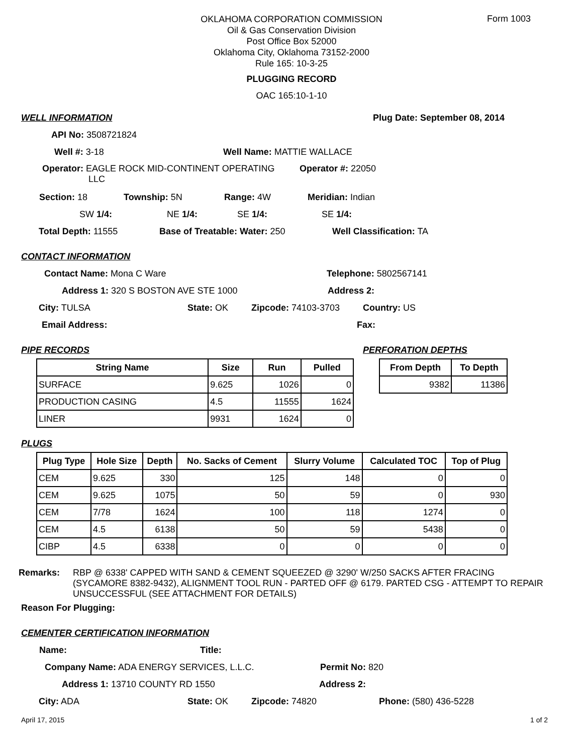Form 1003
OKLAHOMA CORPORATION COMMISSION
Oil & Gas Conservation Division
Post Office Box 52000
Oklahoma City, Oklahoma 73152-2000
Rule 165: 10-3-25
PLUGGING RECORD
OAC 165:10-1-10
WELL INFORMATION Plug Date: September 08, 2014
API No: 3508721824
Well #: 3-18 Well Name: MATTIE WALLACE
Operator: EAGLE ROCK MID-CONTINENT OPERATING
LLC
Operator #: 22050
Section: 18 Township: 5N Range: 4W Meridian: Indian
SW 1/4: NE 1/4: SE 1/4: SE 1/4:
Total Depth: 11555 Base of Treatable: Water: 250 Well Classification: TA
CONTACT INFORMATION
Contact Name: Mona C Ware Telephone: 5802567141
Address 1: 320 S BOSTON AVE STE 1000 Address 2:
City: TULSA State: OK Zipcode: 74103-3703 Country: US
Email Address: Fax:
PIPE RECORDS PERFORATION DEPTHS
| String Name | Size | Run | Pulled |
| --- | --- | --- | --- |
| SURFACE | 9.625 | 1026 | 0 |
| PRODUCTION CASING | 4.5 | 11555 | 1624 |
| LINER | 9931 | 1624 | 0 |
| From Depth | To Depth |
| --- | --- |
| 9382 | 11386 |
PLUGS
| Plug Type | Hole Size | Depth | No. Sacks of Cement | Slurry Volume | Calculated TOC | Top of Plug |
| --- | --- | --- | --- | --- | --- | --- |
| CEM | 9.625 | 330 | 125 | 148 | 0 | 0 |
| CEM | 9.625 | 1075 | 50 | 59 | 0 | 930 |
| CEM | 7/78 | 1624 | 100 | 118 | 1274 | 0 |
| CEM | 4.5 | 6138 | 50 | 59 | 5438 | 0 |
| CIBP | 4.5 | 6338 | 0 | 0 | 0 | 0 |
Remarks: RBP @ 6338' CAPPED WITH SAND & CEMENT SQUEEZED @ 3290' W/250 SACKS AFTER FRACING (SYCAMORE 8382-9432), ALIGNMENT TOOL RUN - PARTED OFF @ 6179. PARTED CSG - ATTEMPT TO REPAIR UNSUCCESSFUL (SEE ATTACHMENT FOR DETAILS)
Reason For Plugging:
CEMENTER CERTIFICATION INFORMATION
Name: Title:
Company Name: ADA ENERGY SERVICES, L.L.C. Permit No: 820
Address 1: 13710 COUNTY RD 1550 Address 2:
City: ADA State: OK Zipcode: 74820 Phone: (580) 436-5228
April 17, 2015 1 of 2